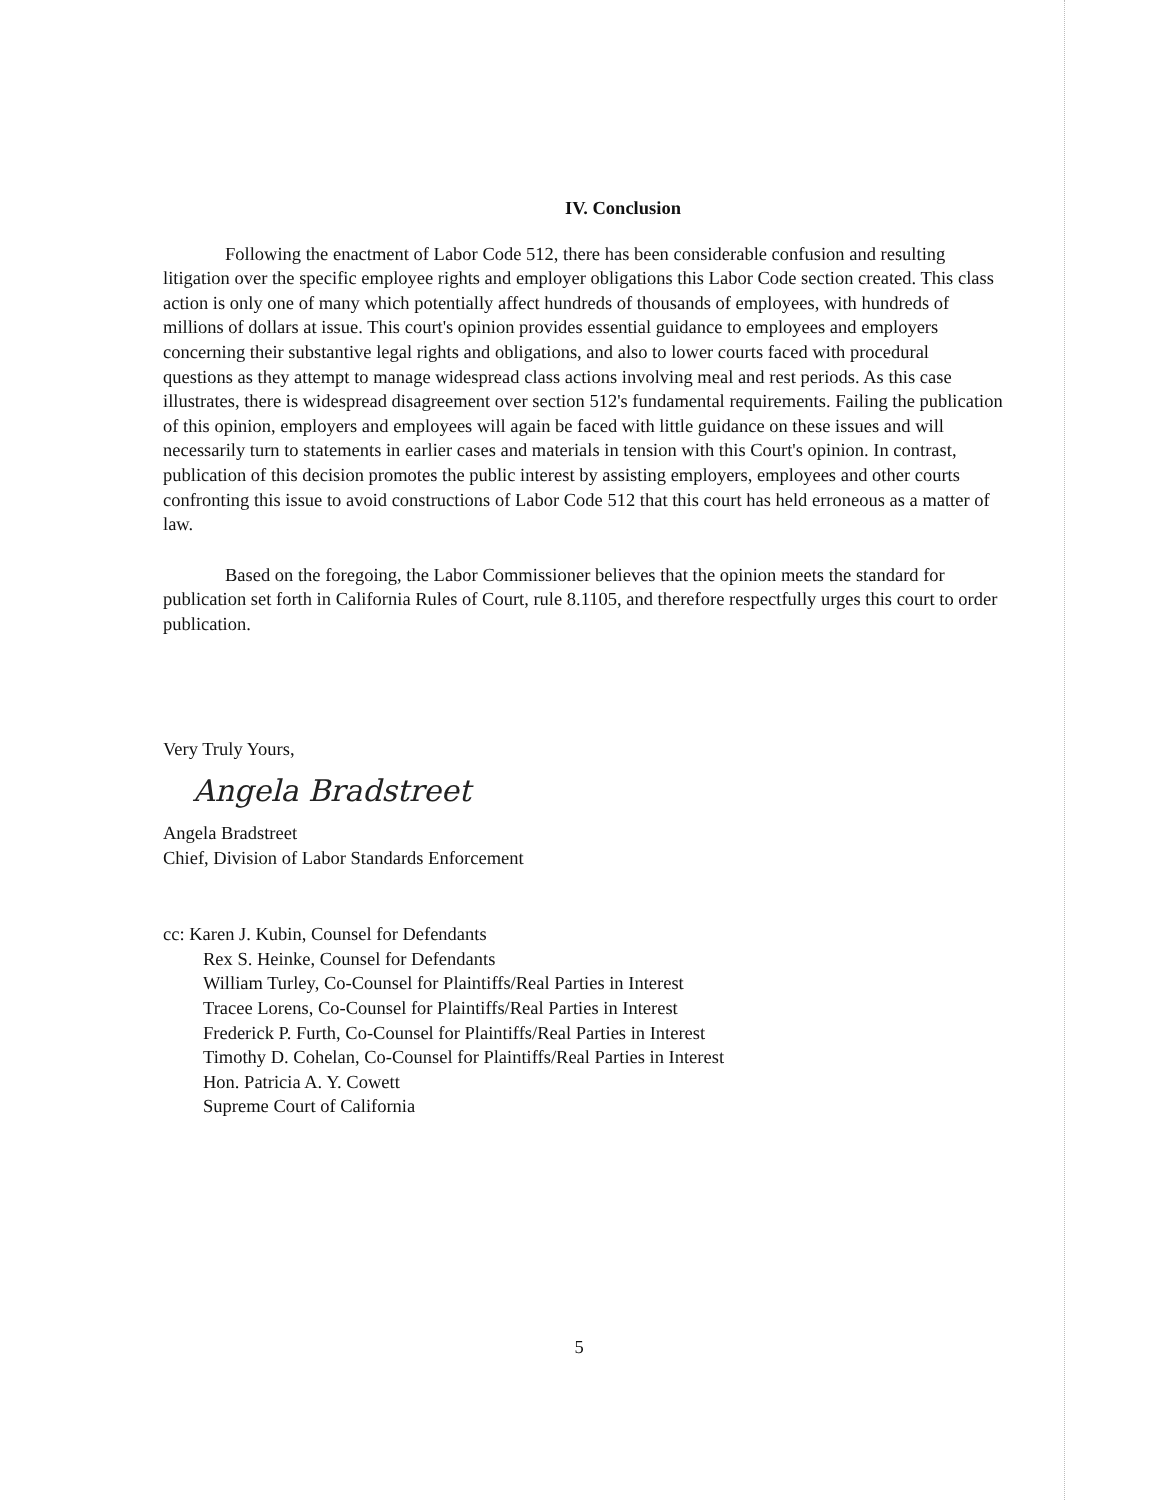IV. Conclusion
Following the enactment of Labor Code 512, there has been considerable confusion and resulting litigation over the specific employee rights and employer obligations this Labor Code section created. This class action is only one of many which potentially affect hundreds of thousands of employees, with hundreds of millions of dollars at issue. This court's opinion provides essential guidance to employees and employers concerning their substantive legal rights and obligations, and also to lower courts faced with procedural questions as they attempt to manage widespread class actions involving meal and rest periods. As this case illustrates, there is widespread disagreement over section 512's fundamental requirements. Failing the publication of this opinion, employers and employees will again be faced with little guidance on these issues and will necessarily turn to statements in earlier cases and materials in tension with this Court's opinion. In contrast, publication of this decision promotes the public interest by assisting employers, employees and other courts confronting this issue to avoid constructions of Labor Code 512 that this court has held erroneous as a matter of law.
Based on the foregoing, the Labor Commissioner believes that the opinion meets the standard for publication set forth in California Rules of Court, rule 8.1105, and therefore respectfully urges this court to order publication.
Very Truly Yours,
Angela Bradstreet
Angela Bradstreet
Chief, Division of Labor Standards Enforcement
cc: Karen J. Kubin, Counsel for Defendants
Rex S. Heinke, Counsel for Defendants
William Turley, Co-Counsel for Plaintiffs/Real Parties in Interest
Tracee Lorens, Co-Counsel for Plaintiffs/Real Parties in Interest
Frederick P. Furth, Co-Counsel for Plaintiffs/Real Parties in Interest
Timothy D. Cohelan, Co-Counsel for Plaintiffs/Real Parties in Interest
Hon. Patricia A. Y. Cowett
Supreme Court of California
5